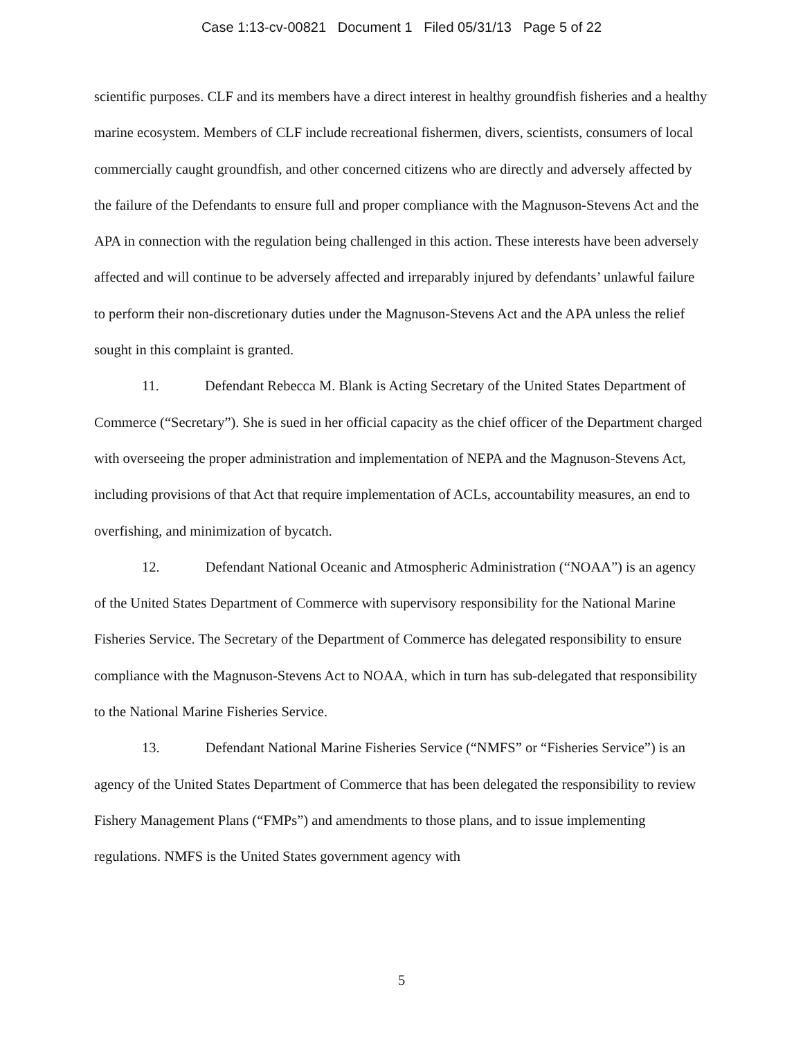Case 1:13-cv-00821 Document 1 Filed 05/31/13 Page 5 of 22
scientific purposes. CLF and its members have a direct interest in healthy groundfish fisheries and a healthy marine ecosystem. Members of CLF include recreational fishermen, divers, scientists, consumers of local commercially caught groundfish, and other concerned citizens who are directly and adversely affected by the failure of the Defendants to ensure full and proper compliance with the Magnuson-Stevens Act and the APA in connection with the regulation being challenged in this action. These interests have been adversely affected and will continue to be adversely affected and irreparably injured by defendants’ unlawful failure to perform their non-discretionary duties under the Magnuson-Stevens Act and the APA unless the relief sought in this complaint is granted.
11. Defendant Rebecca M. Blank is Acting Secretary of the United States Department of Commerce (“Secretary”). She is sued in her official capacity as the chief officer of the Department charged with overseeing the proper administration and implementation of NEPA and the Magnuson-Stevens Act, including provisions of that Act that require implementation of ACLs, accountability measures, an end to overfishing, and minimization of bycatch.
12. Defendant National Oceanic and Atmospheric Administration (“NOAA”) is an agency of the United States Department of Commerce with supervisory responsibility for the National Marine Fisheries Service. The Secretary of the Department of Commerce has delegated responsibility to ensure compliance with the Magnuson-Stevens Act to NOAA, which in turn has sub-delegated that responsibility to the National Marine Fisheries Service.
13. Defendant National Marine Fisheries Service (“NMFS” or “Fisheries Service”) is an agency of the United States Department of Commerce that has been delegated the responsibility to review Fishery Management Plans (“FMPs”) and amendments to those plans, and to issue implementing regulations. NMFS is the United States government agency with
5